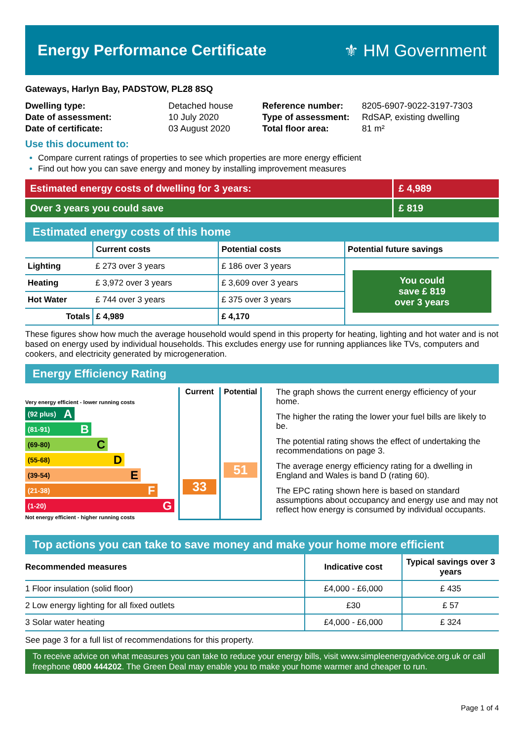Energy Performance Certificate ⚜ HM Government
Gateways, Harlyn Bay, PADSTOW, PL28 8SQ
| Dwelling type: | Detached house |
| Date of assessment: | 10 July 2020 |
| Date of certificate: | 03 August 2020 |
| Reference number: | 8205-6907-9022-3197-7303 |
| Type of assessment: | RdSAP, existing dwelling |
| Total floor area: | 81 m² |
Use this document to:
Compare current ratings of properties to see which properties are more energy efficient
Find out how you can save energy and money by installing improvement measures
Estimated energy costs of dwelling for 3 years:
£ 4,989
Over 3 years you could save £ 819
Estimated energy costs of this home
| | Current costs | Potential costs | Potential future savings |
| --- | --- | --- | --- |
| Lighting | £ 273 over 3 years | £ 186 over 3 years | You could save £ 819 over 3 years |
| Heating | £ 3,972 over 3 years | £ 3,609 over 3 years | |
| Hot Water | £ 744 over 3 years | £ 375 over 3 years | |
| Totals | £ 4,989 | £ 4,170 | |
These figures show how much the average household would spend in this property for heating, lighting and hot water and is not based on energy used by individual households. This excludes energy use for running appliances like TVs, computers and cookers, and electricity generated by microgeneration.
Energy Efficiency Rating
Very energy efficient - lower running costs
(92 plus) A
(81-91) B
(69-80) C
(55-68) D
(39-54) E
(21-38) F
(1-20) G
Not energy efficient - higher running costs
Current
33
Potential
51
The graph shows the current energy efficiency of your home.
The higher the rating the lower your fuel bills are likely to be.
The potential rating shows the effect of undertaking the recommendations on page 3.
The average energy efficiency rating for a dwelling in England and Wales is band D (rating 60).
The EPC rating shown here is based on standard assumptions about occupancy and energy use and may not reflect how energy is consumed by individual occupants.
Top actions you can take to save money and make your home more efficient
| Recommended measures | Indicative cost | Typical savings over 3 years |
| --- | --- | --- |
| 1 Floor insulation (solid floor) | £4,000 - £6,000 | £ 435 |
| 2 Low energy lighting for all fixed outlets | £30 | £ 57 |
| 3 Solar water heating | £4,000 - £6,000 | £ 324 |
See page 3 for a full list of recommendations for this property.
To receive advice on what measures you can take to reduce your energy bills, visit www.simpleenergyadvice.org.uk or call freephone 0800 444202. The Green Deal may enable you to make your home warmer and cheaper to run.
Page 1 of 4